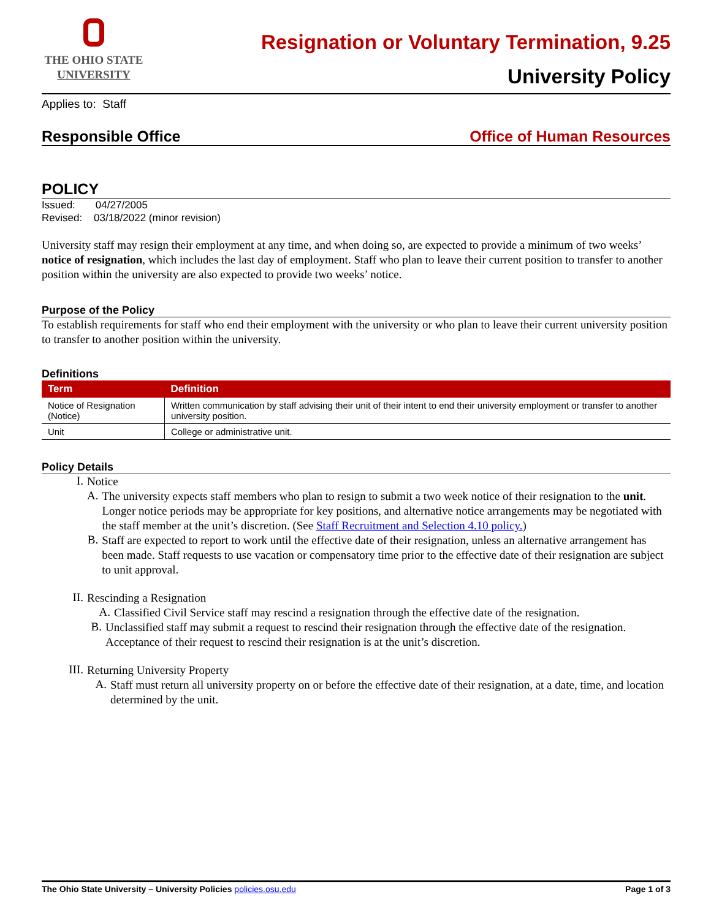THE OHIO STATE
UNIVERSITY
Resignation or Voluntary Termination, 9.25
University Policy
Applies to: Staff
Responsible Office Office of Human Resources
POLICY
Issued: 04/27/2005
Revised: 03/18/2022 (minor revision)
University staff may resign their employment at any time, and when doing so, are expected to provide a minimum of two weeks’ notice of resignation, which includes the last day of employment. Staff who plan to leave their current position to transfer to another position within the university are also expected to provide two weeks’ notice.
Purpose of the Policy
To establish requirements for staff who end their employment with the university or who plan to leave their current university position to transfer to another position within the university.
Definitions
| Term | Definition |
| --- | --- |
| Notice of Resignation (Notice) | Written communication by staff advising their unit of their intent to end their university employment or transfer to another university position. |
| Unit | College or administrative unit. |
Policy Details
I.
Notice
A.
The university expects staff members who plan to resign to submit a two week notice of their resignation to the unit. Longer notice periods may be appropriate for key positions, and alternative notice arrangements may be negotiated with the staff member at the unit’s discretion. (See Staff Recruitment and Selection 4.10 policy.)
B.
Staff are expected to report to work until the effective date of their resignation, unless an alternative arrangement has been made. Staff requests to use vacation or compensatory time prior to the effective date of their resignation are subject to unit approval.
II.
Rescinding a Resignation
A.
Classified Civil Service staff may rescind a resignation through the effective date of the resignation.
B.
Unclassified staff may submit a request to rescind their resignation through the effective date of the resignation. Acceptance of their request to rescind their resignation is at the unit’s discretion.
III.
Returning University Property
A.
Staff must return all university property on or before the effective date of their resignation, at a date, time, and location determined by the unit.
The Ohio State University – University Policies policies.osu.edu Page 1 of 3